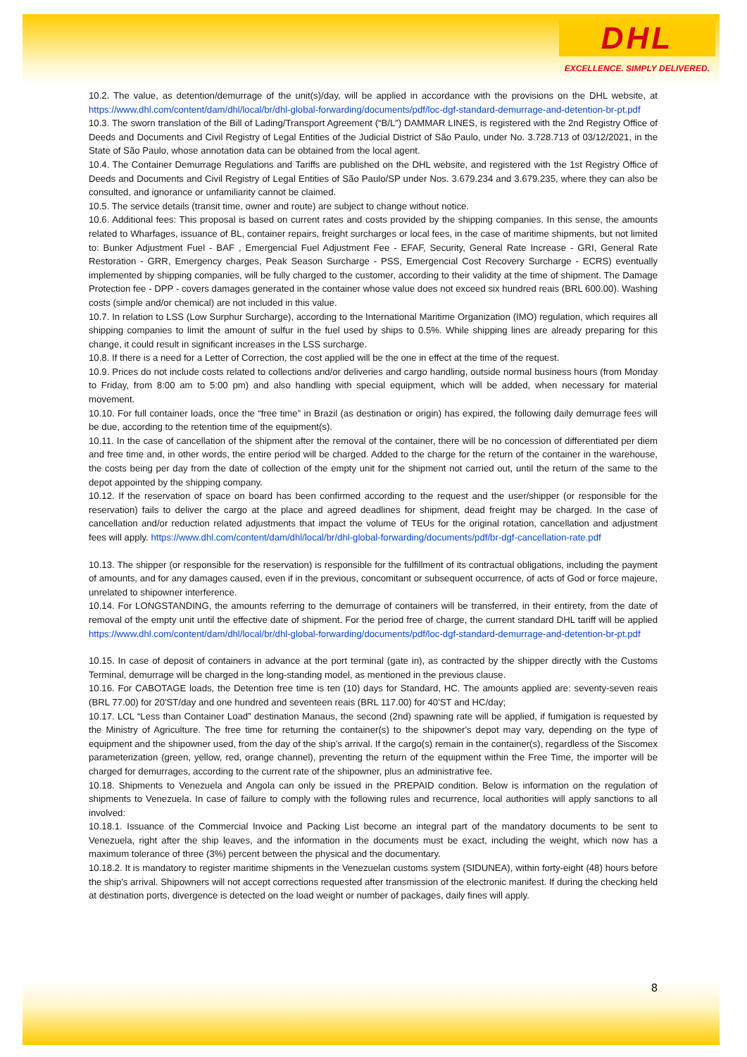DHL
EXCELLENCE. SIMPLY DELIVERED.
10.2. The value, as detention/demurrage of the unit(s)/day, will be applied in accordance with the provisions on the DHL website, at https://www.dhl.com/content/dam/dhl/local/br/dhl-global-forwarding/documents/pdf/loc-dgf-standard-demurrage-and-detention-br-pt.pdf
10.3. The sworn translation of the Bill of Lading/Transport Agreement (“B/L”) DAMMAR LINES, is registered with the 2nd Registry Office of Deeds and Documents and Civil Registry of Legal Entities of the Judicial District of São Paulo, under No. 3.728.713 of 03/12/2021, in the State of São Paulo, whose annotation data can be obtained from the local agent.
10.4. The Container Demurrage Regulations and Tariffs are published on the DHL website, and registered with the 1st Registry Office of Deeds and Documents and Civil Registry of Legal Entities of São Paulo/SP under Nos. 3.679.234 and 3.679.235, where they can also be consulted, and ignorance or unfamiliarity cannot be claimed.
10.5. The service details (transit time, owner and route) are subject to change without notice.
10.6. Additional fees: This proposal is based on current rates and costs provided by the shipping companies. In this sense, the amounts related to Wharfages, issuance of BL, container repairs, freight surcharges or local fees, in the case of maritime shipments, but not limited to: Bunker Adjustment Fuel - BAF , Emergencial Fuel Adjustment Fee - EFAF, Security, General Rate Increase - GRI, General Rate Restoration - GRR, Emergency charges, Peak Season Surcharge - PSS, Emergencial Cost Recovery Surcharge - ECRS) eventually implemented by shipping companies, will be fully charged to the customer, according to their validity at the time of shipment. The Damage Protection fee - DPP - covers damages generated in the container whose value does not exceed six hundred reais (BRL 600.00). Washing costs (simple and/or chemical) are not included in this value.
10.7. In relation to LSS (Low Surphur Surcharge), according to the International Maritime Organization (IMO) regulation, which requires all shipping companies to limit the amount of sulfur in the fuel used by ships to 0.5%. While shipping lines are already preparing for this change, it could result in significant increases in the LSS surcharge.
10.8. If there is a need for a Letter of Correction, the cost applied will be the one in effect at the time of the request.
10.9. Prices do not include costs related to collections and/or deliveries and cargo handling, outside normal business hours (from Monday to Friday, from 8:00 am to 5:00 pm) and also handling with special equipment, which will be added, when necessary for material movement.
10.10. For full container loads, once the “free time” in Brazil (as destination or origin) has expired, the following daily demurrage fees will be due, according to the retention time of the equipment(s).
10.11. In the case of cancellation of the shipment after the removal of the container, there will be no concession of differentiated per diem and free time and, in other words, the entire period will be charged. Added to the charge for the return of the container in the warehouse, the costs being per day from the date of collection of the empty unit for the shipment not carried out, until the return of the same to the depot appointed by the shipping company.
10.12. If the reservation of space on board has been confirmed according to the request and the user/shipper (or responsible for the reservation) fails to deliver the cargo at the place and agreed deadlines for shipment, dead freight may be charged. In the case of cancellation and/or reduction related adjustments that impact the volume of TEUs for the original rotation, cancellation and adjustment fees will apply. https://www.dhl.com/content/dam/dhl/local/br/dhl-global-forwarding/documents/pdf/br-dgf-cancellation-rate.pdf
10.13. The shipper (or responsible for the reservation) is responsible for the fulfillment of its contractual obligations, including the payment of amounts, and for any damages caused, even if in the previous, concomitant or subsequent occurrence, of acts of God or force majeure, unrelated to shipowner interference.
10.14. For LONGSTANDING, the amounts referring to the demurrage of containers will be transferred, in their entirety, from the date of removal of the empty unit until the effective date of shipment. For the period free of charge, the current standard DHL tariff will be applied https://www.dhl.com/content/dam/dhl/local/br/dhl-global-forwarding/documents/pdf/loc-dgf-standard-demurrage-and-detention-br-pt.pdf
10.15. In case of deposit of containers in advance at the port terminal (gate in), as contracted by the shipper directly with the Customs Terminal, demurrage will be charged in the long-standing model, as mentioned in the previous clause.
10.16. For CABOTAGE loads, the Detention free time is ten (10) days for Standard, HC. The amounts applied are: seventy-seven reais (BRL 77.00) for 20'ST/day and one hundred and seventeen reais (BRL 117.00) for 40'ST and HC/day;
10.17. LCL “Less than Container Load” destination Manaus, the second (2nd) spawning rate will be applied, if fumigation is requested by the Ministry of Agriculture. The free time for returning the container(s) to the shipowner's depot may vary, depending on the type of equipment and the shipowner used, from the day of the ship's arrival. If the cargo(s) remain in the container(s), regardless of the Siscomex parameterization (green, yellow, red, orange channel), preventing the return of the equipment within the Free Time, the importer will be charged for demurrages, according to the current rate of the shipowner, plus an administrative fee.
10.18. Shipments to Venezuela and Angola can only be issued in the PREPAID condition. Below is information on the regulation of shipments to Venezuela. In case of failure to comply with the following rules and recurrence, local authorities will apply sanctions to all involved:
10.18.1. Issuance of the Commercial Invoice and Packing List become an integral part of the mandatory documents to be sent to Venezuela, right after the ship leaves, and the information in the documents must be exact, including the weight, which now has a maximum tolerance of three (3%) percent between the physical and the documentary.
10.18.2. It is mandatory to register maritime shipments in the Venezuelan customs system (SIDUNEA), within forty-eight (48) hours before the ship's arrival. Shipowners will not accept corrections requested after transmission of the electronic manifest. If during the checking held at destination ports, divergence is detected on the load weight or number of packages, daily fines will apply.
8